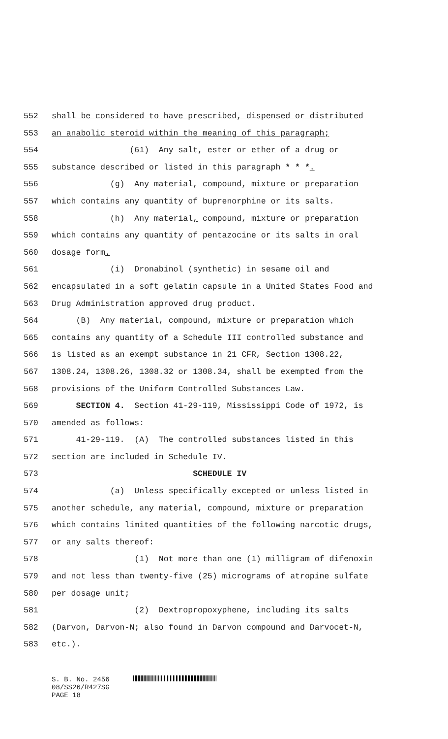552 shall be considered to have prescribed, dispensed or distributed
553 an anabolic steroid within the meaning of this paragraph;
554 (61) Any salt, ester or ether of a drug or
555 substance described or listed in this paragraph * * *.
556 (g) Any material, compound, mixture or preparation
557 which contains any quantity of buprenorphine or its salts.
558 (h) Any material, compound, mixture or preparation
559 which contains any quantity of pentazocine or its salts in oral
560 dosage form.
561 (i) Dronabinol (synthetic) in sesame oil and
562 encapsulated in a soft gelatin capsule in a United States Food and
563 Drug Administration approved drug product.
564 (B) Any material, compound, mixture or preparation which
565 contains any quantity of a Schedule III controlled substance and
566 is listed as an exempt substance in 21 CFR, Section 1308.22,
567 1308.24, 1308.26, 1308.32 or 1308.34, shall be exempted from the
568 provisions of the Uniform Controlled Substances Law.
569 SECTION 4. Section 41-29-119, Mississippi Code of 1972, is
570 amended as follows:
571 41-29-119. (A) The controlled substances listed in this
572 section are included in Schedule IV.
573 SCHEDULE IV
574 (a) Unless specifically excepted or unless listed in
575 another schedule, any material, compound, mixture or preparation
576 which contains limited quantities of the following narcotic drugs,
577 or any salts thereof:
578 (1) Not more than one (1) milligram of difenoxin
579 and not less than twenty-five (25) micrograms of atropine sulfate
580 per dosage unit;
581 (2) Dextropropoxyphene, including its salts
582 (Darvon, Darvon-N; also found in Darvon compound and Darvocet-N,
583 etc.).
S. B. No. 2456
08/SS26/R427SG
PAGE 18